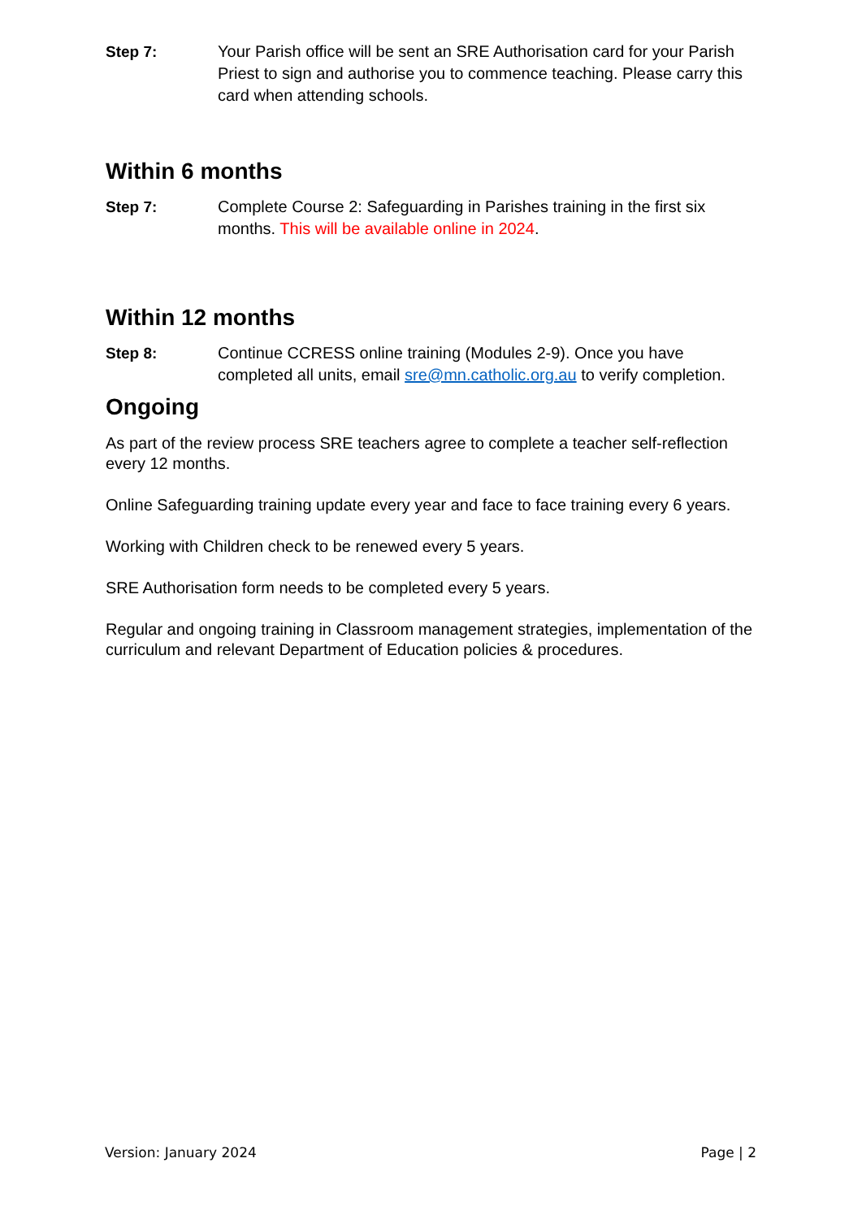Step 7: Your Parish office will be sent an SRE Authorisation card for your Parish Priest to sign and authorise you to commence teaching. Please carry this card when attending schools.
Within 6 months
Step 7: Complete Course 2: Safeguarding in Parishes training in the first six months. This will be available online in 2024.
Within 12 months
Step 8: Continue CCRESS online training (Modules 2-9). Once you have completed all units, email sre@mn.catholic.org.au to verify completion.
Ongoing
As part of the review process SRE teachers agree to complete a teacher self-reflection every 12 months.
Online Safeguarding training update every year and face to face training every 6 years.
Working with Children check to be renewed every 5 years.
SRE Authorisation form needs to be completed every 5 years.
Regular and ongoing training in Classroom management strategies, implementation of the curriculum and relevant Department of Education policies & procedures.
Version: January 2024 Page | 2